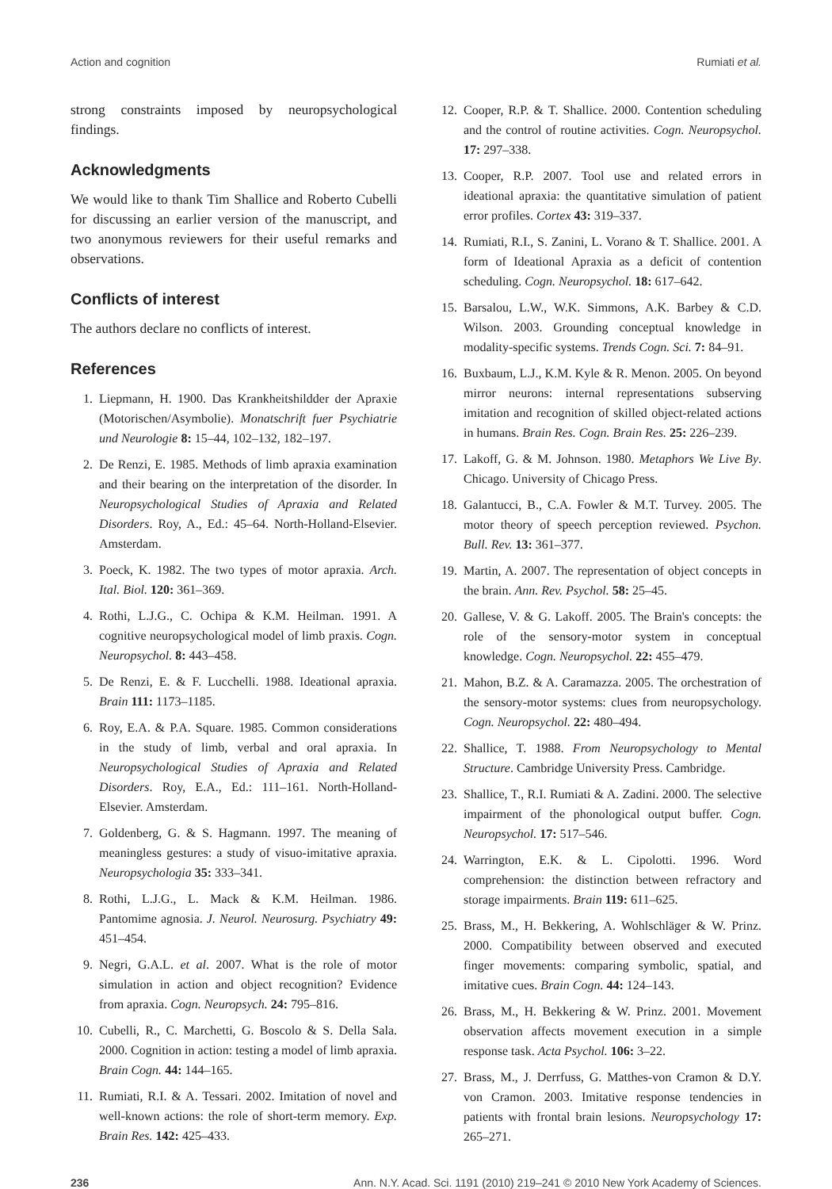Action and cognition Rumiati et al.
strong constraints imposed by neuropsychological findings.
Acknowledgments
We would like to thank Tim Shallice and Roberto Cubelli for discussing an earlier version of the manuscript, and two anonymous reviewers for their useful remarks and observations.
Conflicts of interest
The authors declare no conflicts of interest.
References
1. Liepmann, H. 1900. Das Krankheitshildder der Apraxie (Motorischen/Asymbolie). Monatschrift fuer Psychiatrie und Neurologie 8: 15–44, 102–132, 182–197.
2. De Renzi, E. 1985. Methods of limb apraxia examination and their bearing on the interpretation of the disorder. In Neuropsychological Studies of Apraxia and Related Disorders. Roy, A., Ed.: 45–64. North-Holland-Elsevier. Amsterdam.
3. Poeck, K. 1982. The two types of motor apraxia. Arch. Ital. Biol. 120: 361–369.
4. Rothi, L.J.G., C. Ochipa & K.M. Heilman. 1991. A cognitive neuropsychological model of limb praxis. Cogn. Neuropsychol. 8: 443–458.
5. De Renzi, E. & F. Lucchelli. 1988. Ideational apraxia. Brain 111: 1173–1185.
6. Roy, E.A. & P.A. Square. 1985. Common considerations in the study of limb, verbal and oral apraxia. In Neuropsychological Studies of Apraxia and Related Disorders. Roy, E.A., Ed.: 111–161. North-Holland-Elsevier. Amsterdam.
7. Goldenberg, G. & S. Hagmann. 1997. The meaning of meaningless gestures: a study of visuo-imitative apraxia. Neuropsychologia 35: 333–341.
8. Rothi, L.J.G., L. Mack & K.M. Heilman. 1986. Pantomime agnosia. J. Neurol. Neurosurg. Psychiatry 49: 451–454.
9. Negri, G.A.L. et al. 2007. What is the role of motor simulation in action and object recognition? Evidence from apraxia. Cogn. Neuropsych. 24: 795–816.
10. Cubelli, R., C. Marchetti, G. Boscolo & S. Della Sala. 2000. Cognition in action: testing a model of limb apraxia. Brain Cogn. 44: 144–165.
11. Rumiati, R.I. & A. Tessari. 2002. Imitation of novel and well-known actions: the role of short-term memory. Exp. Brain Res. 142: 425–433.
12. Cooper, R.P. & T. Shallice. 2000. Contention scheduling and the control of routine activities. Cogn. Neuropsychol. 17: 297–338.
13. Cooper, R.P. 2007. Tool use and related errors in ideational apraxia: the quantitative simulation of patient error profiles. Cortex 43: 319–337.
14. Rumiati, R.I., S. Zanini, L. Vorano & T. Shallice. 2001. A form of Ideational Apraxia as a deficit of contention scheduling. Cogn. Neuropsychol. 18: 617–642.
15. Barsalou, L.W., W.K. Simmons, A.K. Barbey & C.D. Wilson. 2003. Grounding conceptual knowledge in modality-specific systems. Trends Cogn. Sci. 7: 84–91.
16. Buxbaum, L.J., K.M. Kyle & R. Menon. 2005. On beyond mirror neurons: internal representations subserving imitation and recognition of skilled object-related actions in humans. Brain Res. Cogn. Brain Res. 25: 226–239.
17. Lakoff, G. & M. Johnson. 1980. Metaphors We Live By. Chicago. University of Chicago Press.
18. Galantucci, B., C.A. Fowler & M.T. Turvey. 2005. The motor theory of speech perception reviewed. Psychon. Bull. Rev. 13: 361–377.
19. Martin, A. 2007. The representation of object concepts in the brain. Ann. Rev. Psychol. 58: 25–45.
20. Gallese, V. & G. Lakoff. 2005. The Brain's concepts: the role of the sensory-motor system in conceptual knowledge. Cogn. Neuropsychol. 22: 455–479.
21. Mahon, B.Z. & A. Caramazza. 2005. The orchestration of the sensory-motor systems: clues from neuropsychology. Cogn. Neuropsychol. 22: 480–494.
22. Shallice, T. 1988. From Neuropsychology to Mental Structure. Cambridge University Press. Cambridge.
23. Shallice, T., R.I. Rumiati & A. Zadini. 2000. The selective impairment of the phonological output buffer. Cogn. Neuropsychol. 17: 517–546.
24. Warrington, E.K. & L. Cipolotti. 1996. Word comprehension: the distinction between refractory and storage impairments. Brain 119: 611–625.
25. Brass, M., H. Bekkering, A. Wohlschläger & W. Prinz. 2000. Compatibility between observed and executed finger movements: comparing symbolic, spatial, and imitative cues. Brain Cogn. 44: 124–143.
26. Brass, M., H. Bekkering & W. Prinz. 2001. Movement observation affects movement execution in a simple response task. Acta Psychol. 106: 3–22.
27. Brass, M., J. Derrfuss, G. Matthes-von Cramon & D.Y. von Cramon. 2003. Imitative response tendencies in patients with frontal brain lesions. Neuropsychology 17: 265–271.
236 Ann. N.Y. Acad. Sci. 1191 (2010) 219–241 © 2010 New York Academy of Sciences.